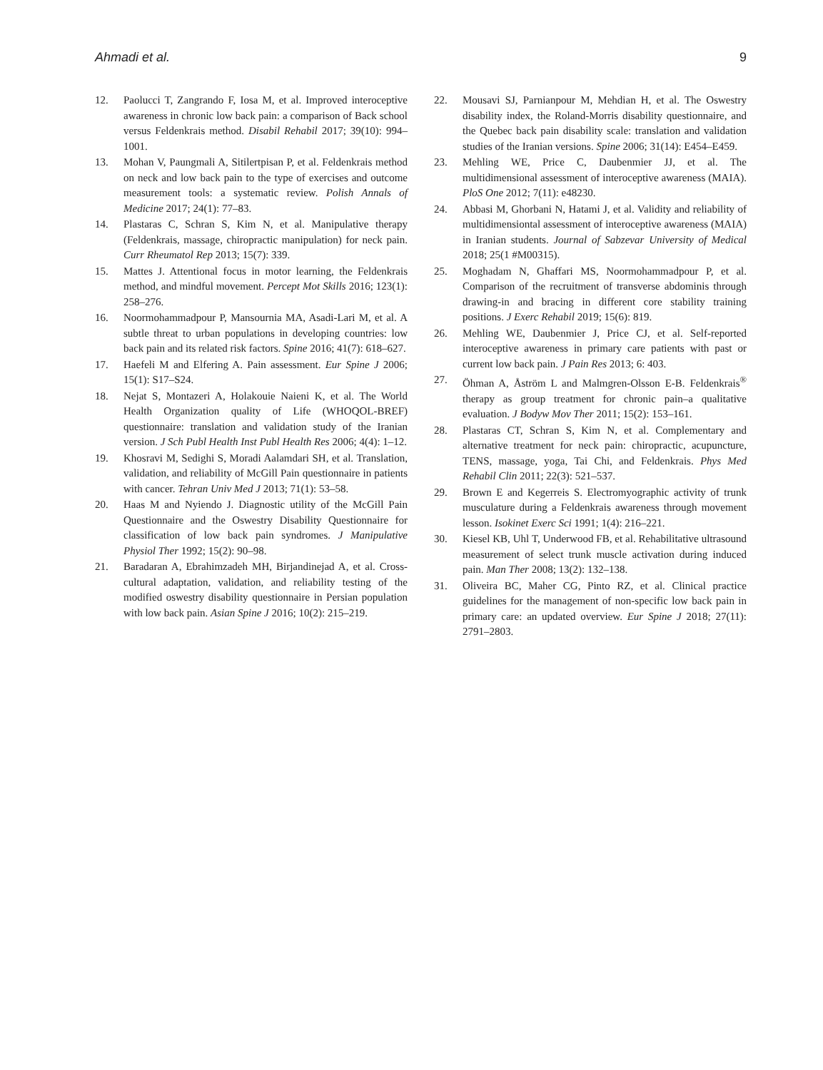Ahmadi et al. 9
12. Paolucci T, Zangrando F, Iosa M, et al. Improved interoceptive awareness in chronic low back pain: a comparison of Back school versus Feldenkrais method. Disabil Rehabil 2017; 39(10): 994–1001.
13. Mohan V, Paungmali A, Sitilertpisan P, et al. Feldenkrais method on neck and low back pain to the type of exercises and outcome measurement tools: a systematic review. Polish Annals of Medicine 2017; 24(1): 77–83.
14. Plastaras C, Schran S, Kim N, et al. Manipulative therapy (Feldenkrais, massage, chiropractic manipulation) for neck pain. Curr Rheumatol Rep 2013; 15(7): 339.
15. Mattes J. Attentional focus in motor learning, the Feldenkrais method, and mindful movement. Percept Mot Skills 2016; 123(1): 258–276.
16. Noormohammadpour P, Mansournia MA, Asadi-Lari M, et al. A subtle threat to urban populations in developing countries: low back pain and its related risk factors. Spine 2016; 41(7): 618–627.
17. Haefeli M and Elfering A. Pain assessment. Eur Spine J 2006; 15(1): S17–S24.
18. Nejat S, Montazeri A, Holakouie Naieni K, et al. The World Health Organization quality of Life (WHOQOL-BREF) questionnaire: translation and validation study of the Iranian version. J Sch Publ Health Inst Publ Health Res 2006; 4(4): 1–12.
19. Khosravi M, Sedighi S, Moradi Aalamdari SH, et al. Translation, validation, and reliability of McGill Pain questionnaire in patients with cancer. Tehran Univ Med J 2013; 71(1): 53–58.
20. Haas M and Nyiendo J. Diagnostic utility of the McGill Pain Questionnaire and the Oswestry Disability Questionnaire for classification of low back pain syndromes. J Manipulative Physiol Ther 1992; 15(2): 90–98.
21. Baradaran A, Ebrahimzadeh MH, Birjandinejad A, et al. Cross-cultural adaptation, validation, and reliability testing of the modified oswestry disability questionnaire in Persian population with low back pain. Asian Spine J 2016; 10(2): 215–219.
22. Mousavi SJ, Parnianpour M, Mehdian H, et al. The Oswestry disability index, the Roland-Morris disability questionnaire, and the Quebec back pain disability scale: translation and validation studies of the Iranian versions. Spine 2006; 31(14): E454–E459.
23. Mehling WE, Price C, Daubenmier JJ, et al. The multidimensional assessment of interoceptive awareness (MAIA). PloS One 2012; 7(11): e48230.
24. Abbasi M, Ghorbani N, Hatami J, et al. Validity and reliability of multidimensiontal assessment of interoceptive awareness (MAIA) in Iranian students. Journal of Sabzevar University of Medical 2018; 25(1 #M00315).
25. Moghadam N, Ghaffari MS, Noormohammadpour P, et al. Comparison of the recruitment of transverse abdominis through drawing-in and bracing in different core stability training positions. J Exerc Rehabil 2019; 15(6): 819.
26. Mehling WE, Daubenmier J, Price CJ, et al. Self-reported interoceptive awareness in primary care patients with past or current low back pain. J Pain Res 2013; 6: 403.
27. Öhman A, Åström L and Malmgren-Olsson E-B. Feldenkrais<sup>®</sup> therapy as group treatment for chronic pain–a qualitative evaluation. J Bodyw Mov Ther 2011; 15(2): 153–161.
28. Plastaras CT, Schran S, Kim N, et al. Complementary and alternative treatment for neck pain: chiropractic, acupuncture, TENS, massage, yoga, Tai Chi, and Feldenkrais. Phys Med Rehabil Clin 2011; 22(3): 521–537.
29. Brown E and Kegerreis S. Electromyographic activity of trunk musculature during a Feldenkrais awareness through movement lesson. Isokinet Exerc Sci 1991; 1(4): 216–221.
30. Kiesel KB, Uhl T, Underwood FB, et al. Rehabilitative ultrasound measurement of select trunk muscle activation during induced pain. Man Ther 2008; 13(2): 132–138.
31. Oliveira BC, Maher CG, Pinto RZ, et al. Clinical practice guidelines for the management of non-specific low back pain in primary care: an updated overview. Eur Spine J 2018; 27(11): 2791–2803.